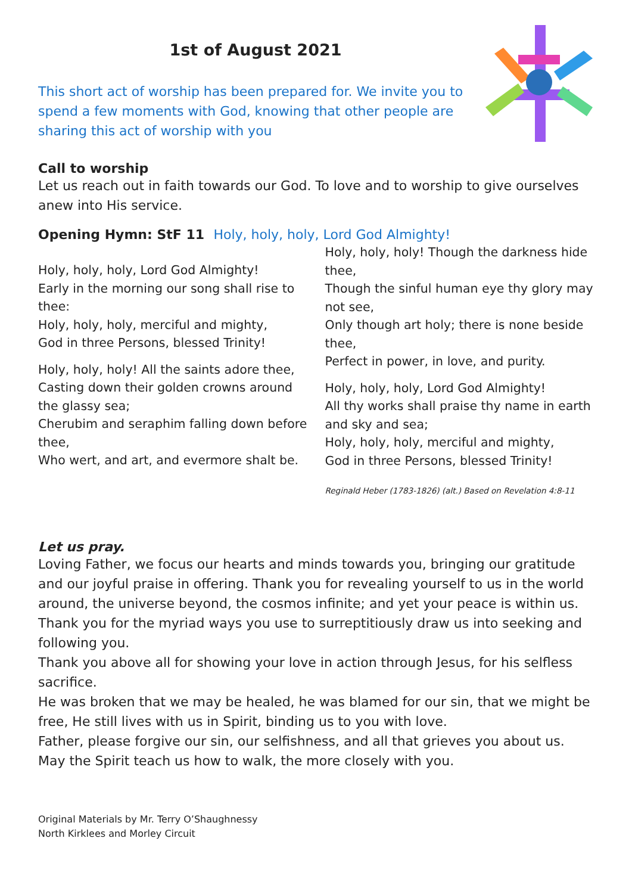1st of August 2021
This short act of worship has been prepared for. We invite you to spend a few moments with God, knowing that other people are sharing this act of worship with you
Call to worship
Let us reach out in faith towards our God. To love and to worship to give ourselves anew into His service.
Opening Hymn: StF 11 Holy, holy, holy, Lord God Almighty!
Holy, holy, holy, Lord God Almighty!
Early in the morning our song shall rise to thee:
Holy, holy, holy, merciful and mighty,
God in three Persons, blessed Trinity!
Holy, holy, holy! All the saints adore thee,
Casting down their golden crowns around the glassy sea;
Cherubim and seraphim falling down before thee,
Who wert, and art, and evermore shalt be.
Holy, holy, holy! Though the darkness hide thee,
Though the sinful human eye thy glory may not see,
Only though art holy; there is none beside thee,
Perfect in power, in love, and purity.
Holy, holy, holy, Lord God Almighty!
All thy works shall praise thy name in earth and sky and sea;
Holy, holy, holy, merciful and mighty,
God in three Persons, blessed Trinity!
Reginald Heber (1783-1826) (alt.) Based on Revelation 4:8-11
Let us pray.
Loving Father, we focus our hearts and minds towards you, bringing our gratitude and our joyful praise in offering. Thank you for revealing yourself to us in the world around, the universe beyond, the cosmos infinite; and yet your peace is within us. Thank you for the myriad ways you use to surreptitiously draw us into seeking and following you.
Thank you above all for showing your love in action through Jesus, for his selfless sacrifice.
He was broken that we may be healed, he was blamed for our sin, that we might be free, He still lives with us in Spirit, binding us to you with love.
Father, please forgive our sin, our selfishness, and all that grieves you about us. May the Spirit teach us how to walk, the more closely with you.
Original Materials by Mr. Terry O’Shaughnessy
North Kirklees and Morley Circuit